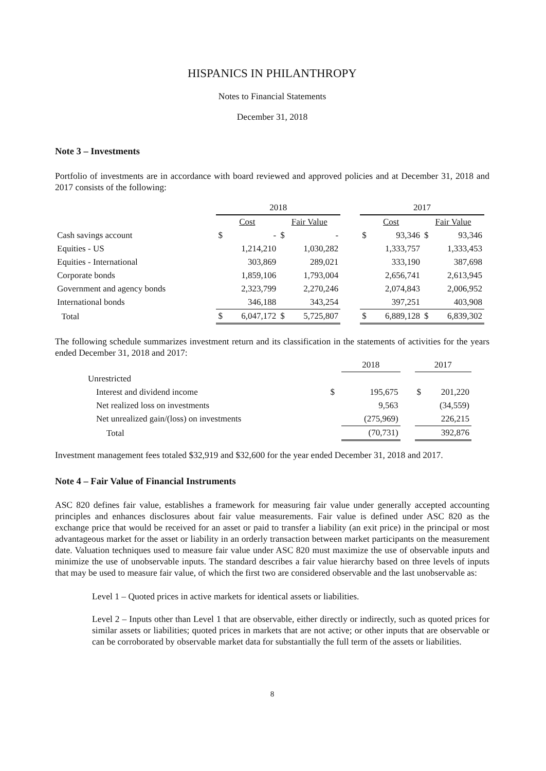HISPANICS IN PHILANTHROPY
Notes to Financial Statements
December 31, 2018
Note 3 – Investments
Portfolio of investments are in accordance with board reviewed and approved policies and at December 31, 2018 and 2017 consists of the following:
| | 2018 | | | 2017 | |
| | Cost | Fair Value | | Cost | Fair Value |
| Cash savings account | $ - | $ - | | $ 93,346 | $ 93,346 |
| Equities - US | 1,214,210 | 1,030,282 | | 1,333,757 | 1,333,453 |
| Equities - International | 303,869 | 289,021 | | 333,190 | 387,698 |
| Corporate bonds | 1,859,106 | 1,793,004 | | 2,656,741 | 2,613,945 |
| Government and agency bonds | 2,323,799 | 2,270,246 | | 2,074,843 | 2,006,952 |
| International bonds | 346,188 | 343,254 | | 397,251 | 403,908 |
| Total | $ 6,047,172 | $ 5,725,807 | | $ 6,889,128 | $ 6,839,302 |
The following schedule summarizes investment return and its classification in the statements of activities for the years ended December 31, 2018 and 2017:
| | | 2018 | | 2017 |
| Unrestricted | | | | |
| Interest and dividend income | $ | 195,675 | | $ 201,220 |
| Net realized loss on investments | | 9,563 | | (34,559) |
| Net unrealized gain/(loss) on investments | | (275,969) | | 226,215 |
| Total | | (70,731) | | 392,876 |
Investment management fees totaled $32,919 and $32,600 for the year ended December 31, 2018 and 2017.
Note 4 – Fair Value of Financial Instruments
ASC 820 defines fair value, establishes a framework for measuring fair value under generally accepted accounting principles and enhances disclosures about fair value measurements. Fair value is defined under ASC 820 as the exchange price that would be received for an asset or paid to transfer a liability (an exit price) in the principal or most advantageous market for the asset or liability in an orderly transaction between market participants on the measurement date. Valuation techniques used to measure fair value under ASC 820 must maximize the use of observable inputs and minimize the use of unobservable inputs. The standard describes a fair value hierarchy based on three levels of inputs that may be used to measure fair value, of which the first two are considered observable and the last unobservable as:
Level 1 – Quoted prices in active markets for identical assets or liabilities.
Level 2 – Inputs other than Level 1 that are observable, either directly or indirectly, such as quoted prices for similar assets or liabilities; quoted prices in markets that are not active; or other inputs that are observable or can be corroborated by observable market data for substantially the full term of the assets or liabilities.
8